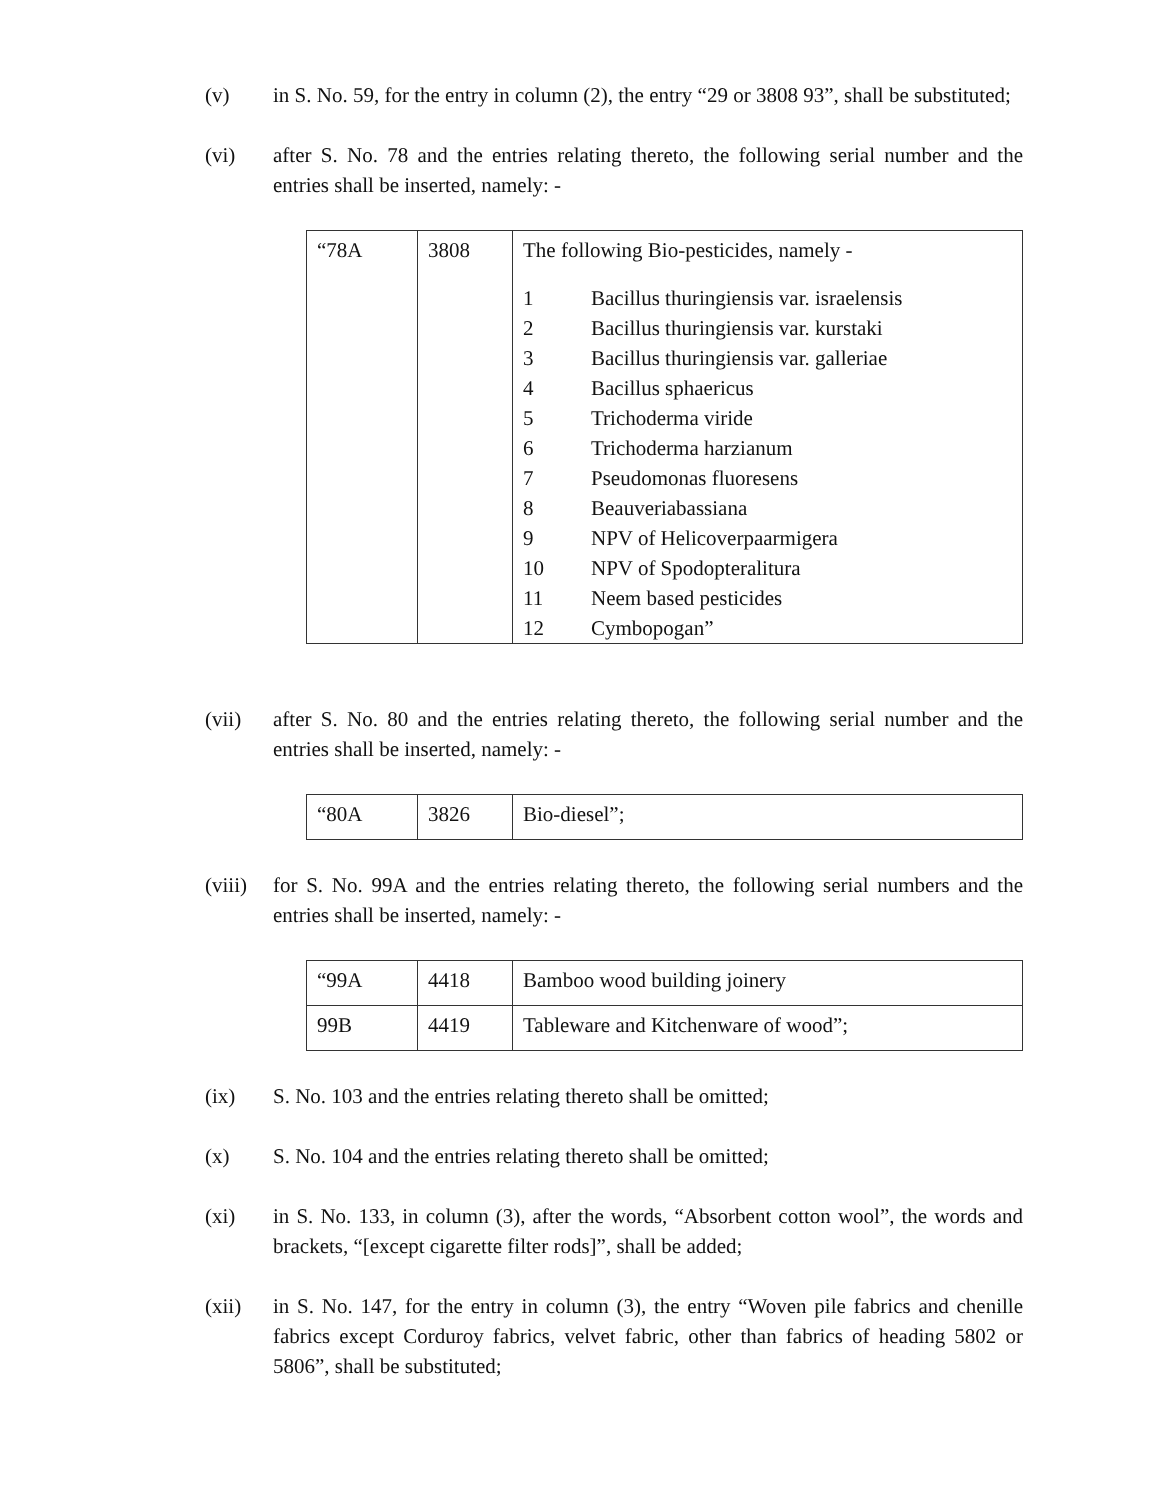(v) in S. No. 59, for the entry in column (2), the entry “29 or 3808 93”, shall be substituted;
(vi) after S. No. 78 and the entries relating thereto, the following serial number and the entries shall be inserted, namely: -
| “78A | 3808 | The following Bio-pesticides, namely - / 1 / Bacillus thuringiensis var. israelensis / / 2 / Bacillus thuringiensis var. kurstaki / / 3 / Bacillus thuringiensis var. galleriae / / 4 / Bacillus sphaericus / / 5 / Trichoderma viride / / 6 / Trichoderma harzianum / / 7 / Pseudomonas fluoresens / / 8 / Beauveriabassiana / / 9 / NPV of Helicoverpaarmigera / / 10 / NPV of Spodopteralitura / / 11 / Neem based pesticides / / 12 / Cymbopogan” / |
(vii) after S. No. 80 and the entries relating thereto, the following serial number and the entries shall be inserted, namely: -
| “80A | 3826 | Bio-diesel”; |
(viii)
for S. No. 99A and the entries relating thereto, the following serial numbers and the entries shall be inserted, namely: -
| “99A | 4418 | Bamboo wood building joinery |
| 99B | 4419 | Tableware and Kitchenware of wood”; |
(ix) S. No. 103 and the entries relating thereto shall be omitted;
(x) S. No. 104 and the entries relating thereto shall be omitted;
(xi) in S. No. 133, in column (3), after the words, “Absorbent cotton wool”, the words and brackets, “[except cigarette filter rods]”, shall be added;
(xii) in S. No. 147, for the entry in column (3), the entry “Woven pile fabrics and chenille fabrics except Corduroy fabrics, velvet fabric, other than fabrics of heading 5802 or 5806”, shall be substituted;